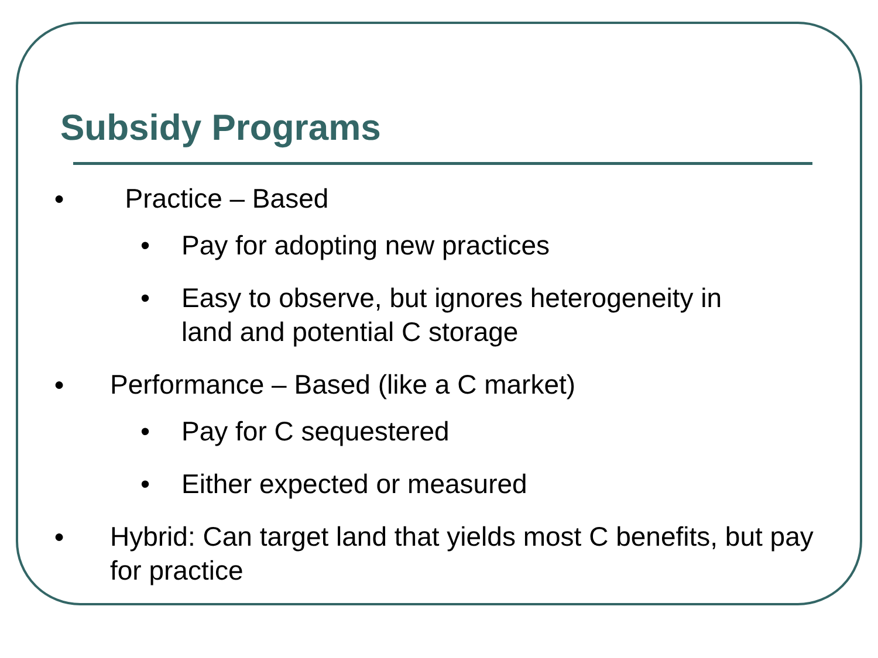Subsidy Programs
● Practice – Based
• Pay for adopting new practices
• Easy to observe, but ignores heterogeneity in land and potential C storage
● Performance – Based (like a C market)
• Pay for C sequestered
• Either expected or measured
● Hybrid: Can target land that yields most C benefits, but pay for practice